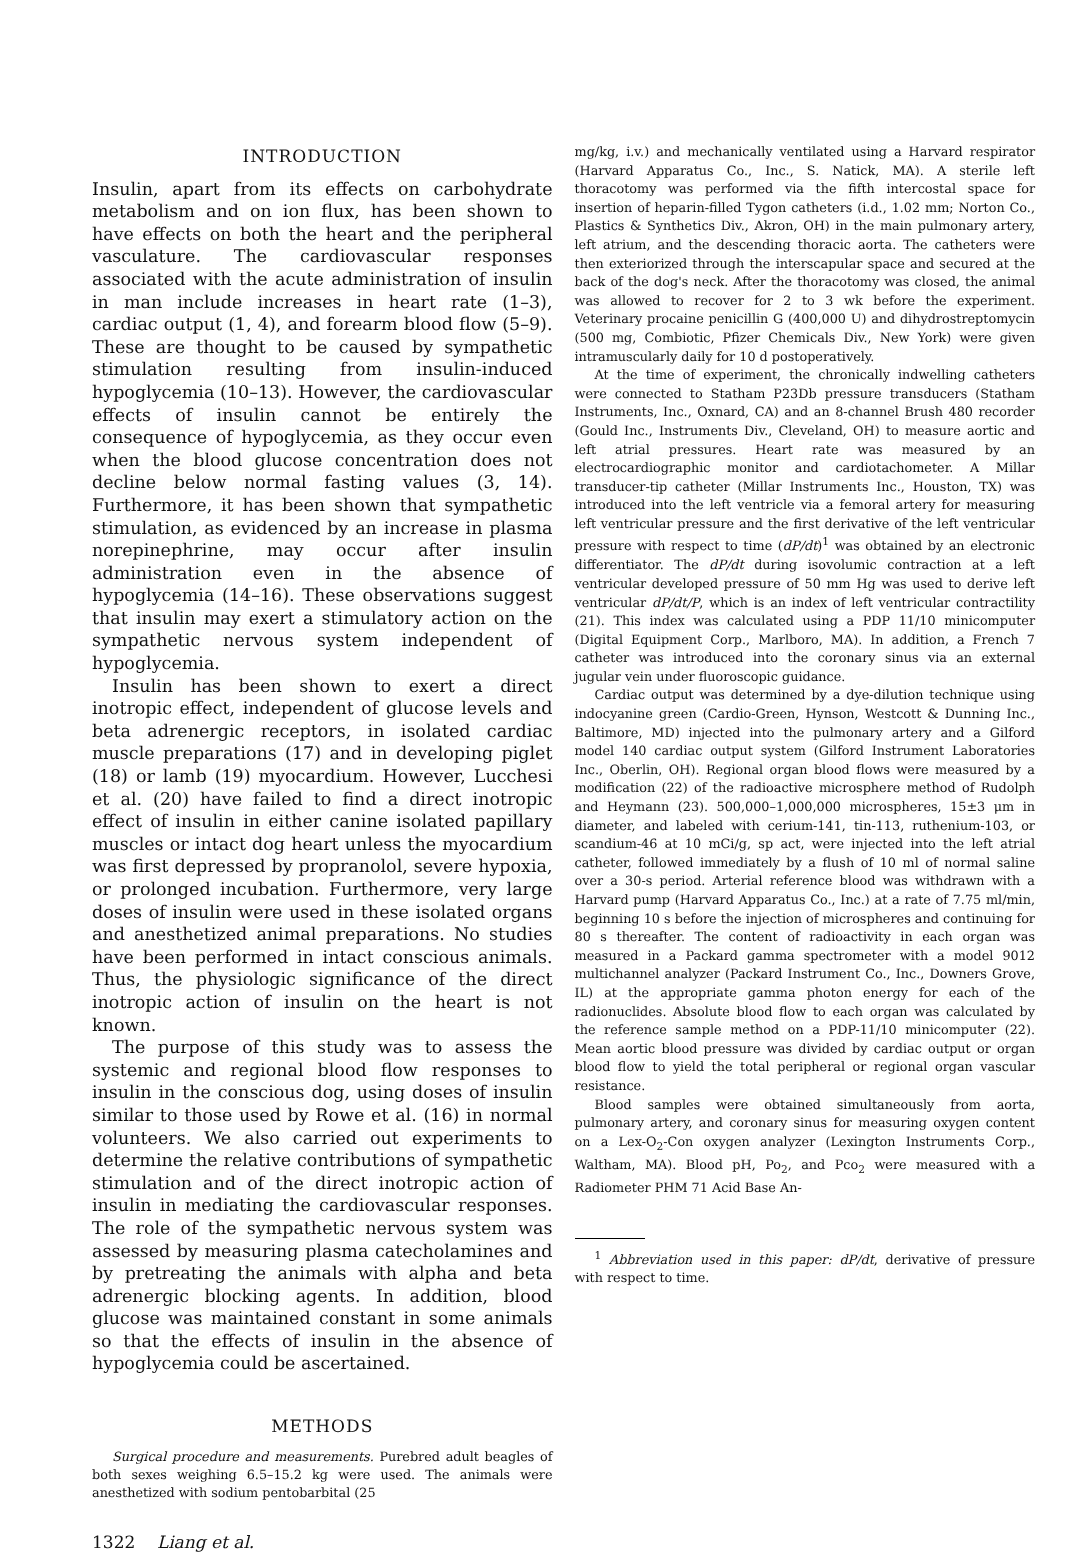INTRODUCTION
Insulin, apart from its effects on carbohydrate metabolism and on ion flux, has been shown to have effects on both the heart and the peripheral vasculature. The cardiovascular responses associated with the acute administration of insulin in man include increases in heart rate (1–3), cardiac output (1, 4), and forearm blood flow (5–9). These are thought to be caused by sympathetic stimulation resulting from insulin-induced hypoglycemia (10–13). However, the cardiovascular effects of insulin cannot be entirely the consequence of hypoglycemia, as they occur even when the blood glucose concentration does not decline below normal fasting values (3, 14). Furthermore, it has been shown that sympathetic stimulation, as evidenced by an increase in plasma norepinephrine, may occur after insulin administration even in the absence of hypoglycemia (14–16). These observations suggest that insulin may exert a stimulatory action on the sympathetic nervous system independent of hypoglycemia.
Insulin has been shown to exert a direct inotropic effect, independent of glucose levels and beta adrenergic receptors, in isolated cardiac muscle preparations (17) and in developing piglet (18) or lamb (19) myocardium. However, Lucchesi et al. (20) have failed to find a direct inotropic effect of insulin in either canine isolated papillary muscles or intact dog heart unless the myocardium was first depressed by propranolol, severe hypoxia, or prolonged incubation. Furthermore, very large doses of insulin were used in these isolated organs and anesthetized animal preparations. No studies have been performed in intact conscious animals. Thus, the physiologic significance of the direct inotropic action of insulin on the heart is not known.
The purpose of this study was to assess the systemic and regional blood flow responses to insulin in the conscious dog, using doses of insulin similar to those used by Rowe et al. (16) in normal volunteers. We also carried out experiments to determine the relative contributions of sympathetic stimulation and of the direct inotropic action of insulin in mediating the cardiovascular responses. The role of the sympathetic nervous system was assessed by measuring plasma catecholamines and by pretreating the animals with alpha and beta adrenergic blocking agents. In addition, blood glucose was maintained constant in some animals so that the effects of insulin in the absence of hypoglycemia could be ascertained.
METHODS
Surgical procedure and measurements. Purebred adult beagles of both sexes weighing 6.5–15.2 kg were used. The animals were anesthetized with sodium pentobarbital (25
mg/kg, i.v.) and mechanically ventilated using a Harvard respirator (Harvard Apparatus Co., Inc., S. Natick, MA). A sterile left thoracotomy was performed via the fifth intercostal space for insertion of heparin-filled Tygon catheters (i.d., 1.02 mm; Norton Co., Plastics & Synthetics Div., Akron, OH) in the main pulmonary artery, left atrium, and the descending thoracic aorta. The catheters were then exteriorized through the interscapular space and secured at the back of the dog's neck. After the thoracotomy was closed, the animal was allowed to recover for 2 to 3 wk before the experiment. Veterinary procaine penicillin G (400,000 U) and dihydrostreptomycin (500 mg, Combiotic, Pfizer Chemicals Div., New York) were given intramuscularly daily for 10 d postoperatively.
At the time of experiment, the chronically indwelling catheters were connected to Statham P23Db pressure transducers (Statham Instruments, Inc., Oxnard, CA) and an 8-channel Brush 480 recorder (Gould Inc., Instruments Div., Cleveland, OH) to measure aortic and left atrial pressures. Heart rate was measured by an electrocardiographic monitor and cardiotachometer. A Millar transducer-tip catheter (Millar Instruments Inc., Houston, TX) was introduced into the left ventricle via a femoral artery for measuring left ventricular pressure and the first derivative of the left ventricular pressure with respect to time (dP/dt)<sup>1</sup> was obtained by an electronic differentiator. The dP/dt during isovolumic contraction at a left ventricular developed pressure of 50 mm Hg was used to derive left ventricular dP/dt/P, which is an index of left ventricular contractility (21). This index was calculated using a PDP 11/10 minicomputer (Digital Equipment Corp., Marlboro, MA). In addition, a French 7 catheter was introduced into the coronary sinus via an external jugular vein under fluoroscopic guidance.
Cardiac output was determined by a dye-dilution technique using indocyanine green (Cardio-Green, Hynson, Westcott & Dunning Inc., Baltimore, MD) injected into the pulmonary artery and a Gilford model 140 cardiac output system (Gilford Instrument Laboratories Inc., Oberlin, OH). Regional organ blood flows were measured by a modification (22) of the radioactive microsphere method of Rudolph and Heymann (23). 500,000–1,000,000 microspheres, 15±3 μm in diameter, and labeled with cerium-141, tin-113, ruthenium-103, or scandium-46 at 10 mCi/g, sp act, were injected into the left atrial catheter, followed immediately by a flush of 10 ml of normal saline over a 30-s period. Arterial reference blood was withdrawn with a Harvard pump (Harvard Apparatus Co., Inc.) at a rate of 7.75 ml/min, beginning 10 s before the injection of microspheres and continuing for 80 s thereafter. The content of radioactivity in each organ was measured in a Packard gamma spectrometer with a model 9012 multichannel analyzer (Packard Instrument Co., Inc., Downers Grove, IL) at the appropriate gamma photon energy for each of the radionuclides. Absolute blood flow to each organ was calculated by the reference sample method on a PDP-11/10 minicomputer (22). Mean aortic blood pressure was divided by cardiac output or organ blood flow to yield the total peripheral or regional organ vascular resistance.
Blood samples were obtained simultaneously from aorta, pulmonary artery, and coronary sinus for measuring oxygen content on a Lex-O<sub>2</sub>-Con oxygen analyzer (Lexington Instruments Corp., Waltham, MA). Blood pH, Po<sub>2</sub>, and Pco<sub>2</sub> were measured with a Radiometer PHM 71 Acid Base An-
<sup>1</sup> Abbreviation used in this paper: dP/dt, derivative of pressure with respect to time.
1322 Liang et al.